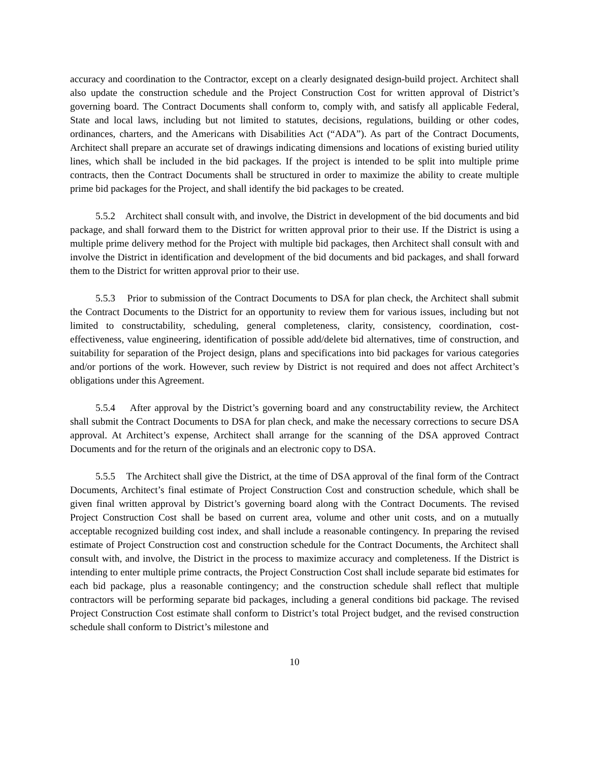accuracy and coordination to the Contractor, except on a clearly designated design-build project. Architect shall also update the construction schedule and the Project Construction Cost for written approval of District’s governing board. The Contract Documents shall conform to, comply with, and satisfy all applicable Federal, State and local laws, including but not limited to statutes, decisions, regulations, building or other codes, ordinances, charters, and the Americans with Disabilities Act (“ADA”). As part of the Contract Documents, Architect shall prepare an accurate set of drawings indicating dimensions and locations of existing buried utility lines, which shall be included in the bid packages. If the project is intended to be split into multiple prime contracts, then the Contract Documents shall be structured in order to maximize the ability to create multiple prime bid packages for the Project, and shall identify the bid packages to be created.
5.5.2 Architect shall consult with, and involve, the District in development of the bid documents and bid package, and shall forward them to the District for written approval prior to their use. If the District is using a multiple prime delivery method for the Project with multiple bid packages, then Architect shall consult with and involve the District in identification and development of the bid documents and bid packages, and shall forward them to the District for written approval prior to their use.
5.5.3 Prior to submission of the Contract Documents to DSA for plan check, the Architect shall submit the Contract Documents to the District for an opportunity to review them for various issues, including but not limited to constructability, scheduling, general completeness, clarity, consistency, coordination, cost-effectiveness, value engineering, identification of possible add/delete bid alternatives, time of construction, and suitability for separation of the Project design, plans and specifications into bid packages for various categories and/or portions of the work. However, such review by District is not required and does not affect Architect’s obligations under this Agreement.
5.5.4 After approval by the District’s governing board and any constructability review, the Architect shall submit the Contract Documents to DSA for plan check, and make the necessary corrections to secure DSA approval. At Architect’s expense, Architect shall arrange for the scanning of the DSA approved Contract Documents and for the return of the originals and an electronic copy to DSA.
5.5.5 The Architect shall give the District, at the time of DSA approval of the final form of the Contract Documents, Architect’s final estimate of Project Construction Cost and construction schedule, which shall be given final written approval by District’s governing board along with the Contract Documents. The revised Project Construction Cost shall be based on current area, volume and other unit costs, and on a mutually acceptable recognized building cost index, and shall include a reasonable contingency. In preparing the revised estimate of Project Construction cost and construction schedule for the Contract Documents, the Architect shall consult with, and involve, the District in the process to maximize accuracy and completeness. If the District is intending to enter multiple prime contracts, the Project Construction Cost shall include separate bid estimates for each bid package, plus a reasonable contingency; and the construction schedule shall reflect that multiple contractors will be performing separate bid packages, including a general conditions bid package. The revised Project Construction Cost estimate shall conform to District’s total Project budget, and the revised construction schedule shall conform to District’s milestone and
10